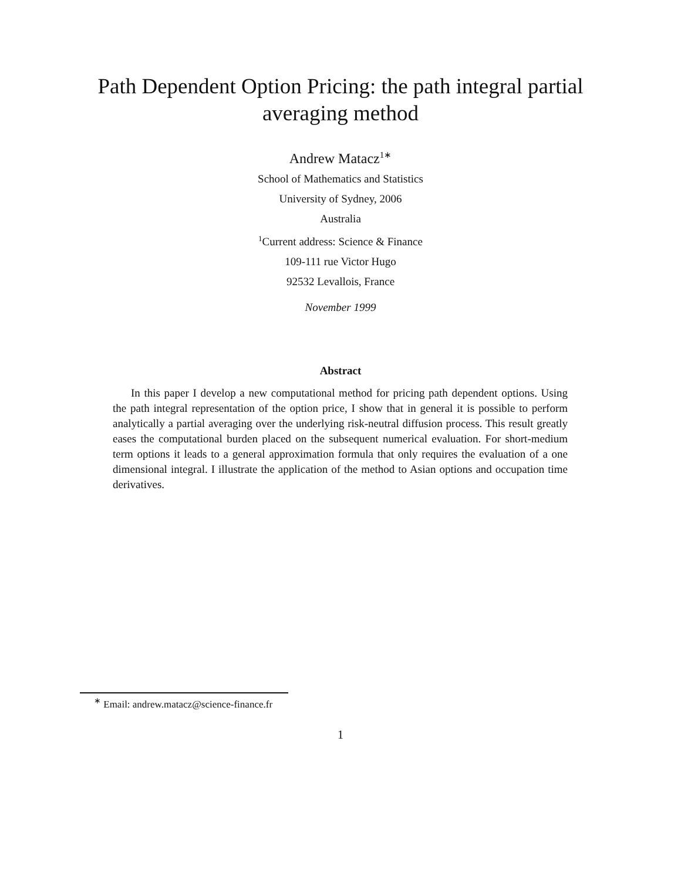Path Dependent Option Pricing: the path integral partial
averaging method
Andrew Matacz<sup>1∗</sup>
School of Mathematics and Statistics
University of Sydney, 2006
Australia
<sup>1</sup> Current address: Science & Finance
109-111 rue Victor Hugo
92532 Levallois, France
November 1999
Abstract
In this paper I develop a new computational method for pricing path dependent options. Using the path integral representation of the option price, I show that in general it is possible to perform analytically a partial averaging over the underlying risk-neutral diffusion process. This result greatly eases the computational burden placed on the subsequent numerical evaluation. For short-medium term options it leads to a general approximation formula that only requires the evaluation of a one dimensional integral. I illustrate the application of the method to Asian options and occupation time derivatives.
<sup>∗</sup> Email: andrew.matacz@science-finance.fr
1